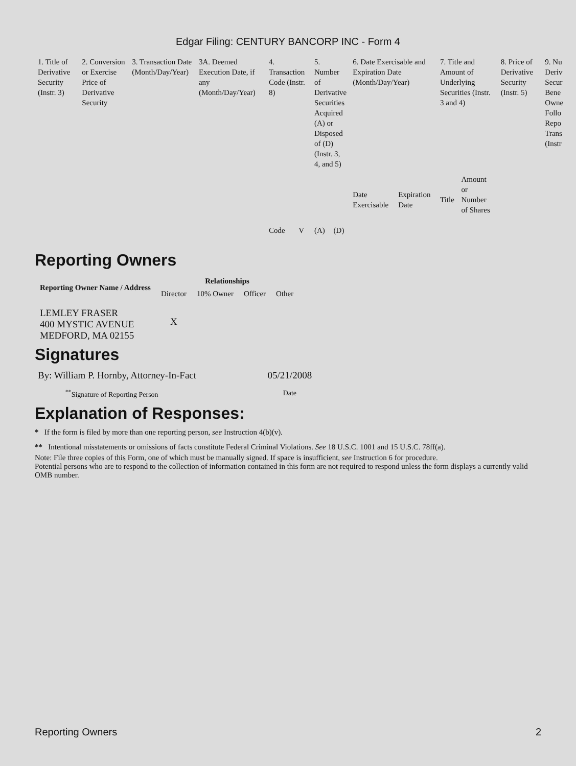Edgar Filing: CENTURY BANCORP INC - Form 4
| 1. Title of Derivative Security (Instr. 3) | 2. Conversion or Exercise Price of Derivative Security | 3. Transaction Date (Month/Day/Year) | 3A. Deemed Execution Date, if any (Month/Day/Year) | 4. Transaction Code (Instr. 8) | | 5. Number of Derivative Securities Acquired (A) or Disposed of (D) (Instr. 3, 4, and 5) | | 6. Date Exercisable and Expiration Date (Month/Day/Year) | | 7. Title and Amount of Underlying Securities (Instr. 3 and 4) | | 8. Price of Derivative Security (Instr. 5) | 9. Nu Deriv Secur Bene Owne Follo Repo Trans (Instr |
| | | | | Code | V | (A) | (D) | Date Exercisable | Expiration Date | Title | Amount or Number of Shares | | |
Reporting Owners
| Reporting Owner Name / Address | Relationships | | | |
| --- | --- | --- | --- | --- |
| | Director | 10% Owner | Officer | Other |
| LEMLEY FRASER 400 MYSTIC AVENUE MEDFORD, MA 02155 | X | | | |
Signatures
| By: William P. Hornby, Attorney-In-Fact | 05/21/2008 |
| <sup>**</sup> Signature of Reporting Person | Date |
Explanation of Responses:
* If the form is filed by more than one reporting person, see Instruction 4(b)(v).
** Intentional misstatements or omissions of facts constitute Federal Criminal Violations. See 18 U.S.C. 1001 and 15 U.S.C. 78ff(a).
Note: File three copies of this Form, one of which must be manually signed. If space is insufficient, see Instruction 6 for procedure.
Potential persons who are to respond to the collection of information contained in this form are not required to respond unless the form displays a currently valid OMB number.
Reporting Owners 2